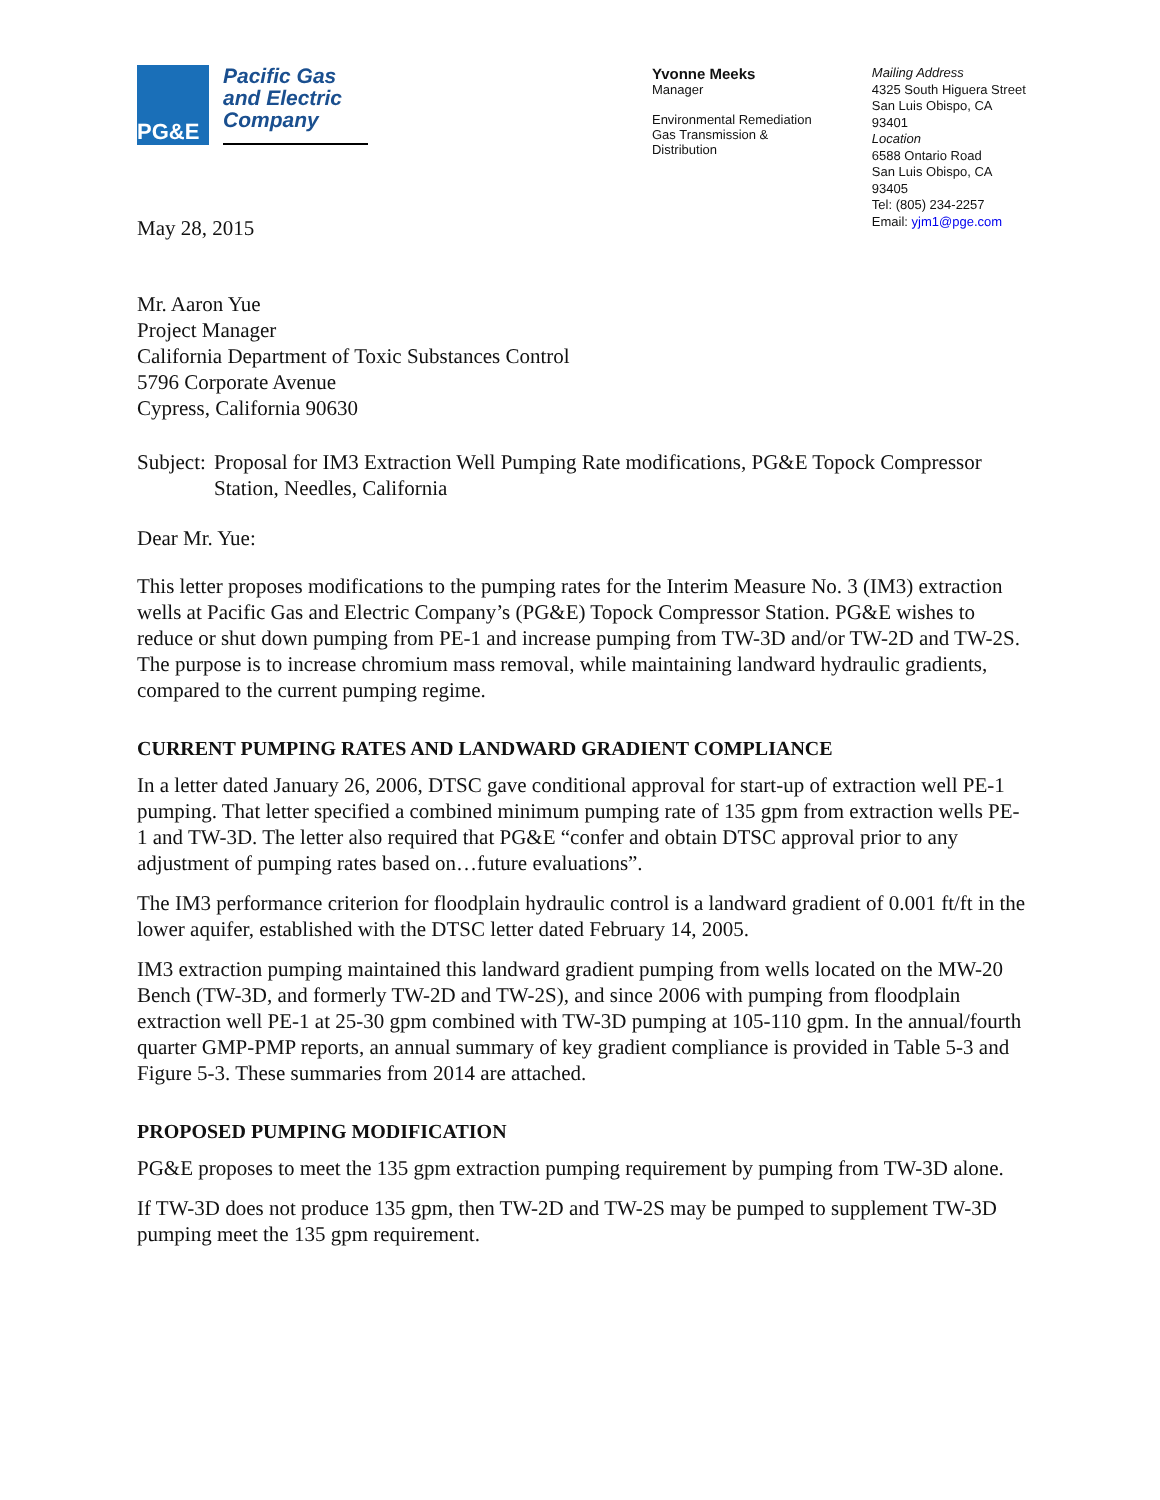PG&E
Pacific Gas and Electric Company
Yvonne Meeks
Manager
Environmental Remediation
Gas Transmission &
Distribution
Mailing Address
4325 South Higuera Street
San Luis Obispo, CA 93401
Location
6588 Ontario Road
San Luis Obispo, CA 93405
Tel: (805) 234-2257
Email: yjm1@pge.com
May 28, 2015
Mr. Aaron Yue
Project Manager
California Department of Toxic Substances Control
5796 Corporate Avenue
Cypress, California 90630
Subject:
Proposal for IM3 Extraction Well Pumping Rate modifications, PG&E Topock Compressor Station, Needles, California
Dear Mr. Yue:
This letter proposes modifications to the pumping rates for the Interim Measure No. 3 (IM3) extraction wells at Pacific Gas and Electric Company’s (PG&E) Topock Compressor Station. PG&E wishes to reduce or shut down pumping from PE-1 and increase pumping from TW-3D and/or TW-2D and TW-2S. The purpose is to increase chromium mass removal, while maintaining landward hydraulic gradients, compared to the current pumping regime.
CURRENT PUMPING RATES AND LANDWARD GRADIENT COMPLIANCE
In a letter dated January 26, 2006, DTSC gave conditional approval for start-up of extraction well PE-1 pumping. That letter specified a combined minimum pumping rate of 135 gpm from extraction wells PE-1 and TW-3D. The letter also required that PG&E “confer and obtain DTSC approval prior to any adjustment of pumping rates based on…future evaluations”.
The IM3 performance criterion for floodplain hydraulic control is a landward gradient of 0.001 ft/ft in the lower aquifer, established with the DTSC letter dated February 14, 2005.
IM3 extraction pumping maintained this landward gradient pumping from wells located on the MW-20 Bench (TW-3D, and formerly TW-2D and TW-2S), and since 2006 with pumping from floodplain extraction well PE-1 at 25-30 gpm combined with TW-3D pumping at 105-110 gpm. In the annual/fourth quarter GMP-PMP reports, an annual summary of key gradient compliance is provided in Table 5-3 and Figure 5-3. These summaries from 2014 are attached.
PROPOSED PUMPING MODIFICATION
PG&E proposes to meet the 135 gpm extraction pumping requirement by pumping from TW-3D alone.
If TW-3D does not produce 135 gpm, then TW-2D and TW-2S may be pumped to supplement TW-3D pumping meet the 135 gpm requirement.